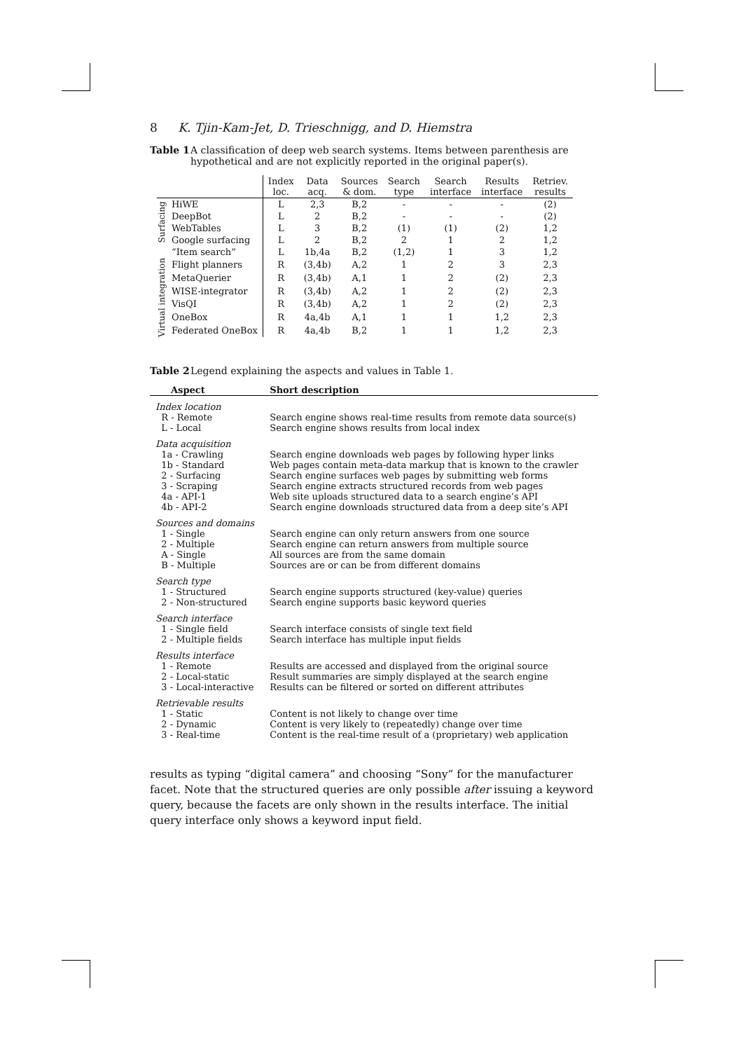8 K. Tjin-Kam-Jet, D. Trieschnigg, and D. Hiemstra
Table 1 A classification of deep web search systems. Items between parenthesis are hypothetical and are not explicitly reported in the original paper(s).
| | | Index loc. | Data acq. | Sources & dom. | Search type | Search interface | Results interface | Retriev. results |
| --- | --- | --- | --- | --- | --- | --- | --- | --- |
| Surfacing | HiWE | L | 2,3 | B,2 | - | - | - | (2) |
| | DeepBot | L | 2 | B,2 | - | - | - | (2) |
| | WebTables | L | 3 | B,2 | (1) | (1) | (2) | 1,2 |
| | Google surfacing | L | 2 | B,2 | 2 | 1 | 2 | 1,2 |
| | “Item search” | L | 1b,4a | B,2 | (1,2) | 1 | 3 | 1,2 |
| Virtual integration | Flight planners | R | (3,4b) | A,2 | 1 | 2 | 3 | 2,3 |
| | MetaQuerier | R | (3,4b) | A,1 | 1 | 2 | (2) | 2,3 |
| | WISE-integrator | R | (3,4b) | A,2 | 1 | 2 | (2) | 2,3 |
| | VisQI | R | (3,4b) | A,2 | 1 | 2 | (2) | 2,3 |
| | OneBox | R | 4a,4b | A,1 | 1 | 1 | 1,2 | 2,3 |
| | Federated OneBox | R | 4a,4b | B,2 | 1 | 1 | 1,2 | 2,3 |
Table 2 Legend explaining the aspects and values in Table 1.
| Aspect | Short description |
| --- | --- |
| Index location | |
| R - Remote | Search engine shows real-time results from remote data source(s) |
| L - Local | Search engine shows results from local index |
| Data acquisition | |
| 1a - Crawling | Search engine downloads web pages by following hyper links |
| 1b - Standard | Web pages contain meta-data markup that is known to the crawler |
| 2 - Surfacing | Search engine surfaces web pages by submitting web forms |
| 3 - Scraping | Search engine extracts structured records from web pages |
| 4a - API-1 | Web site uploads structured data to a search engine’s API |
| 4b - API-2 | Search engine downloads structured data from a deep site’s API |
| Sources and domains | |
| 1 - Single | Search engine can only return answers from one source |
| 2 - Multiple | Search engine can return answers from multiple source |
| A - Single | All sources are from the same domain |
| B - Multiple | Sources are or can be from different domains |
| Search type | |
| 1 - Structured | Search engine supports structured (key-value) queries |
| 2 - Non-structured | Search engine supports basic keyword queries |
| Search interface | |
| 1 - Single field | Search interface consists of single text field |
| 2 - Multiple fields | Search interface has multiple input fields |
| Results interface | |
| 1 - Remote | Results are accessed and displayed from the original source |
| 2 - Local-static | Result summaries are simply displayed at the search engine |
| 3 - Local-interactive | Results can be filtered or sorted on different attributes |
| Retrievable results | |
| 1 - Static | Content is not likely to change over time |
| 2 - Dynamic | Content is very likely to (repeatedly) change over time |
| 3 - Real-time | Content is the real-time result of a (proprietary) web application |
results as typing “digital camera” and choosing “Sony” for the manufacturer facet. Note that the structured queries are only possible after issuing a keyword query, because the facets are only shown in the results interface. The initial query interface only shows a keyword input field.